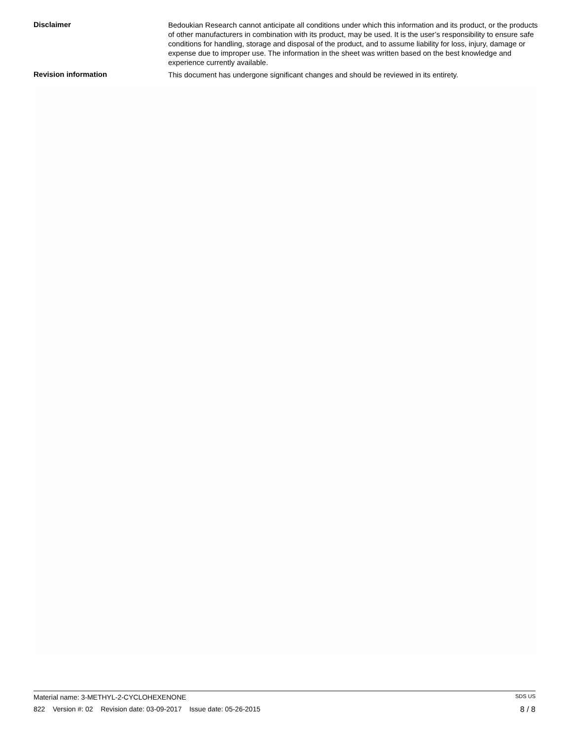Disclaimer
Bedoukian Research cannot anticipate all conditions under which this information and its product, or the products of other manufacturers in combination with its product, may be used. It is the user’s responsibility to ensure safe conditions for handling, storage and disposal of the product, and to assume liability for loss, injury, damage or expense due to improper use. The information in the sheet was written based on the best knowledge and experience currently available.
Revision information
This document has undergone significant changes and should be reviewed in its entirety.
Material name: 3-METHYL-2-CYCLOHEXENONE SDS US
822 Version #: 02 Revision date: 03-09-2017 Issue date: 05-26-2015 8 / 8